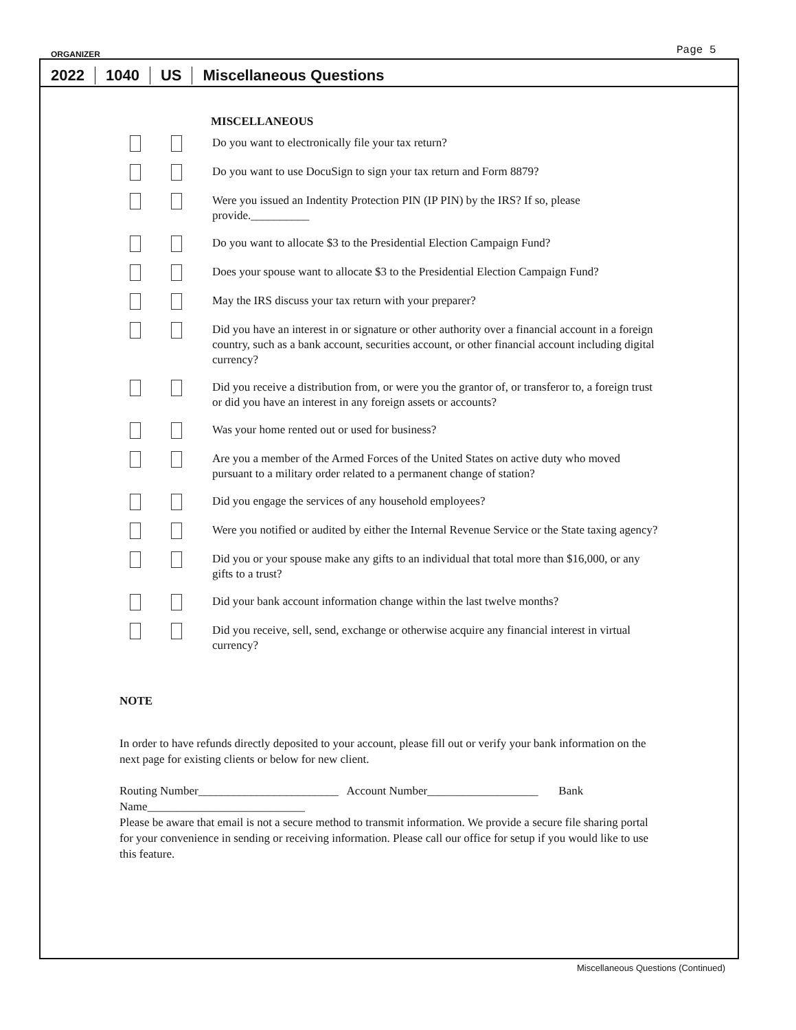ORGANIZER Page 5
2022
1040
US
Miscellaneous Questions
MISCELLANEOUS
Do you want to electronically file your tax return?
Do you want to use DocuSign to sign your tax return and Form 8879?
Were you issued an Indentity Protection PIN (IP PIN) by the IRS? If so, please provide.__________
Do you want to allocate $3 to the Presidential Election Campaign Fund?
Does your spouse want to allocate $3 to the Presidential Election Campaign Fund?
May the IRS discuss your tax return with your preparer?
Did you have an interest in or signature or other authority over a financial account in a foreign country, such as a bank account, securities account, or other financial account including digital currency?
Did you receive a distribution from, or were you the grantor of, or transferor to, a foreign trust or did you have an interest in any foreign assets or accounts?
Was your home rented out or used for business?
Are you a member of the Armed Forces of the United States on active duty who moved pursuant to a military order related to a permanent change of station?
Did you engage the services of any household employees?
Were you notified or audited by either the Internal Revenue Service or the State taxing agency?
Did you or your spouse make any gifts to an individual that total more than $16,000, or any gifts to a trust?
Did your bank account information change within the last twelve months?
Did you receive, sell, send, exchange or otherwise acquire any financial interest in virtual currency?
NOTE
In order to have refunds directly deposited to your account, please fill out or verify your bank information on the next page for existing clients or below for new client.
Routing Number________________________ Account Number___________________ Bank Name___________________________
Please be aware that email is not a secure method to transmit information. We provide a secure file sharing portal for your convenience in sending or receiving information. Please call our office for setup if you would like to use this feature.
Miscellaneous Questions (Continued)